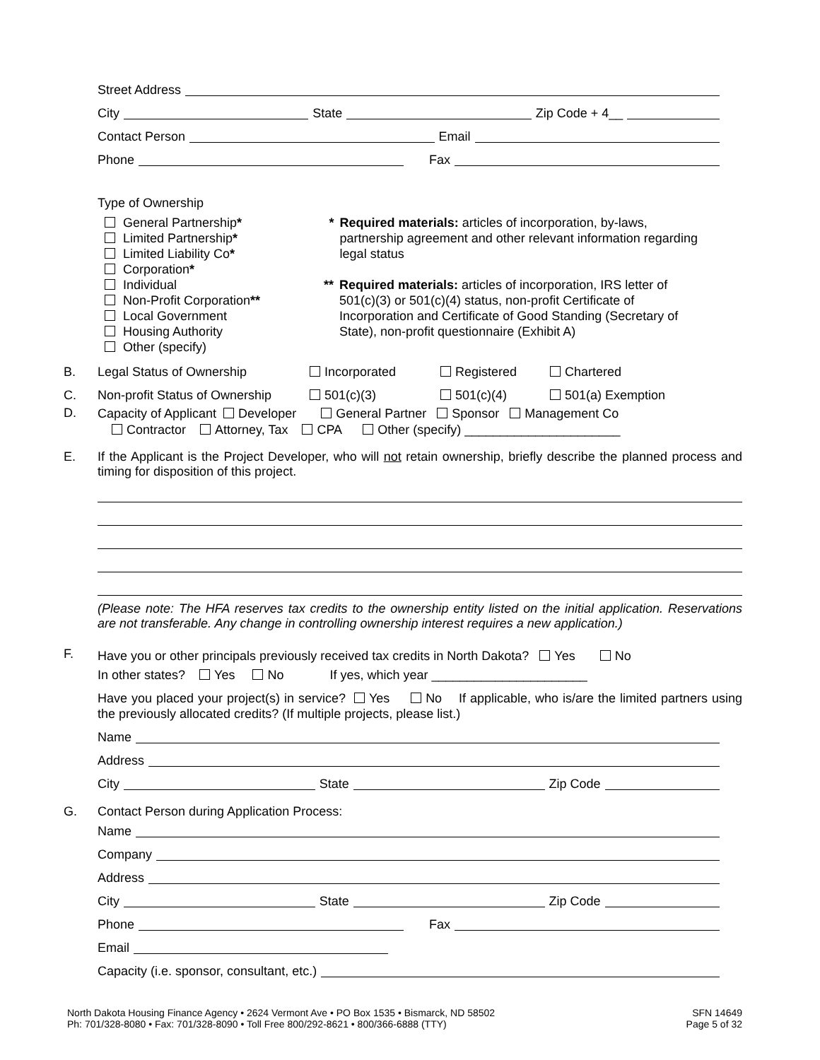Street Address
City State Zip Code + 4__
Contact Person Email
Phone Fax
Type of Ownership
General Partnership*
Limited Partnership*
Limited Liability Co*
Corporation*
Individual
Non-Profit Corporation**
Local Government
Housing Authority
Other (specify)
* Required materials: articles of incorporation, by-laws, partnership agreement and other relevant information regarding legal status
** Required materials: articles of incorporation, IRS letter of 501(c)(3) or 501(c)(4) status, non-profit Certificate of Incorporation and Certificate of Good Standing (Secretary of State), non-profit questionnaire (Exhibit A)
B. Legal Status of Ownership Incorporated Registered Chartered
C. Non-profit Status of Ownership 501(c)(3) 501(c)(4) 501(a) Exemption
D.
Capacity of Applicant Developer General Partner Sponsor Management Co
Contractor Attorney, Tax CPA Other (specify) ______________________
E. If the Applicant is the Project Developer, who will not retain ownership, briefly describe the planned process and timing for disposition of this project.
(Please note: The HFA reserves tax credits to the ownership entity listed on the initial application. Reservations are not transferable. Any change in controlling ownership interest requires a new application.)
F.
Have you or other principals previously received tax credits in North Dakota? Yes No
In other states? Yes No If yes, which year ______________________
Have you placed your project(s) in service? Yes No If applicable, who is/are the limited partners using the previously allocated credits? (If multiple projects, please list.)
Name
Address
City State Zip Code
G. Contact Person during Application Process:
Name
Company
Address
City State Zip Code
Phone Fax
Email
Capacity (i.e. sponsor, consultant, etc.)
North Dakota Housing Finance Agency • 2624 Vermont Ave • PO Box 1535 • Bismarck, ND 58502
Ph: 701/328-8080 • Fax: 701/328-8090 • Toll Free 800/292-8621 • 800/366-6888 (TTY)
SFN 14649
Page 5 of 32